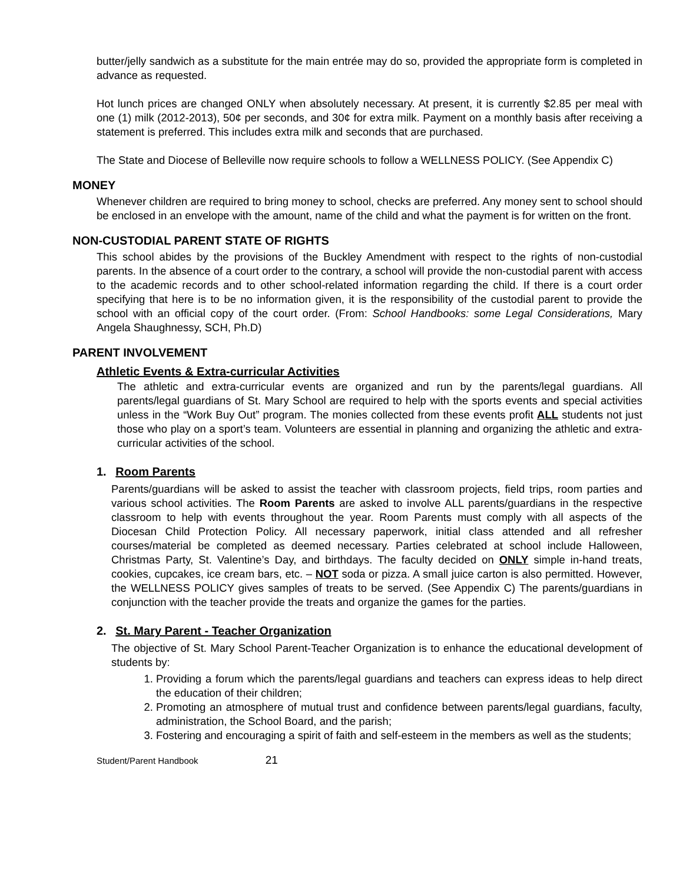butter/jelly sandwich as a substitute for the main entrée may do so, provided the appropriate form is completed in advance as requested.
Hot lunch prices are changed ONLY when absolutely necessary. At present, it is currently $2.85 per meal with one (1) milk (2012-2013), 50¢ per seconds, and 30¢ for extra milk. Payment on a monthly basis after receiving a statement is preferred. This includes extra milk and seconds that are purchased.
The State and Diocese of Belleville now require schools to follow a WELLNESS POLICY. (See Appendix C)
MONEY
Whenever children are required to bring money to school, checks are preferred. Any money sent to school should be enclosed in an envelope with the amount, name of the child and what the payment is for written on the front.
NON-CUSTODIAL PARENT STATE OF RIGHTS
This school abides by the provisions of the Buckley Amendment with respect to the rights of non-custodial parents. In the absence of a court order to the contrary, a school will provide the non-custodial parent with access to the academic records and to other school-related information regarding the child. If there is a court order specifying that here is to be no information given, it is the responsibility of the custodial parent to provide the school with an official copy of the court order. (From: School Handbooks: some Legal Considerations, Mary Angela Shaughnessy, SCH, Ph.D)
PARENT INVOLVEMENT
Athletic Events & Extra-curricular Activities
The athletic and extra-curricular events are organized and run by the parents/legal guardians. All parents/legal guardians of St. Mary School are required to help with the sports events and special activities unless in the “Work Buy Out” program. The monies collected from these events profit ALL students not just those who play on a sport’s team. Volunteers are essential in planning and organizing the athletic and extra-curricular activities of the school.
1. Room Parents
Parents/guardians will be asked to assist the teacher with classroom projects, field trips, room parties and various school activities. The Room Parents are asked to involve ALL parents/guardians in the respective classroom to help with events throughout the year. Room Parents must comply with all aspects of the Diocesan Child Protection Policy. All necessary paperwork, initial class attended and all refresher courses/material be completed as deemed necessary. Parties celebrated at school include Halloween, Christmas Party, St. Valentine’s Day, and birthdays. The faculty decided on ONLY simple in-hand treats, cookies, cupcakes, ice cream bars, etc. – NOT soda or pizza. A small juice carton is also permitted. However, the WELLNESS POLICY gives samples of treats to be served. (See Appendix C) The parents/guardians in conjunction with the teacher provide the treats and organize the games for the parties.
2. St. Mary Parent - Teacher Organization
The objective of St. Mary School Parent-Teacher Organization is to enhance the educational development of students by:
1. Providing a forum which the parents/legal guardians and teachers can express ideas to help direct the education of their children;
2. Promoting an atmosphere of mutual trust and confidence between parents/legal guardians, faculty, administration, the School Board, and the parish;
3. Fostering and encouraging a spirit of faith and self-esteem in the members as well as the students;
Student/Parent Handbook 21